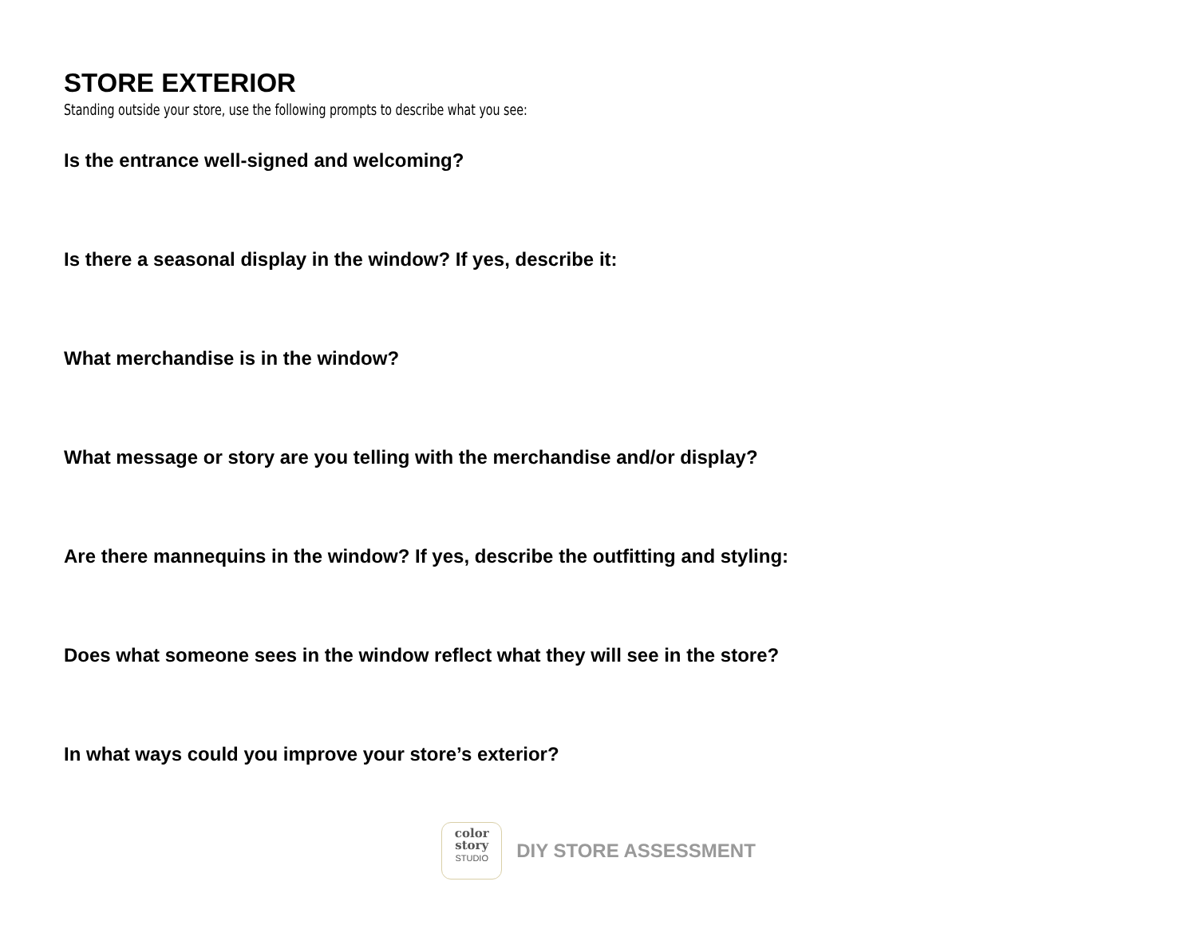STORE EXTERIOR
Standing outside your store, use the following prompts to describe what you see:
Is the entrance well-signed and welcoming?
Is there a seasonal display in the window? If yes, describe it:
What merchandise is in the window?
What message or story are you telling with the merchandise and/or display?
Are there mannequins in the window? If yes, describe the outfitting and styling:
Does what someone sees in the window reflect what they will see in the store?
In what ways could you improve your store’s exterior?
color
story
STUDIO
DIY STORE ASSESSMENT